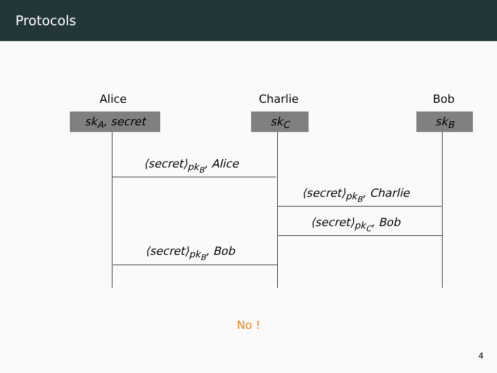Protocols
Alice Charlie Bob
sk<sub>A</sub>, secret sk<sub>C</sub> sk<sub>B</sub>
⟨secret⟩<sub>pk<sub>B</sub></sub>, Alice
⟨secret⟩<sub>pk<sub>B</sub></sub>, Charlie
⟨secret⟩<sub>pk<sub>C</sub></sub>, Bob
⟨secret⟩<sub>pk<sub>B</sub></sub>, Bob
No !
4